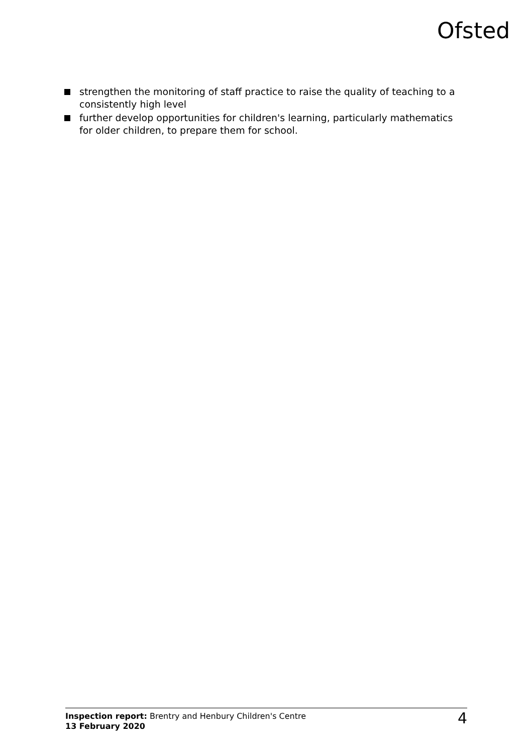Ofsted
strengthen the monitoring of staff practice to raise the quality of teaching to a consistently high level
further develop opportunities for children's learning, particularly mathematics for older children, to prepare them for school.
Inspection report: Brentry and Henbury Children's Centre
13 February 2020
4